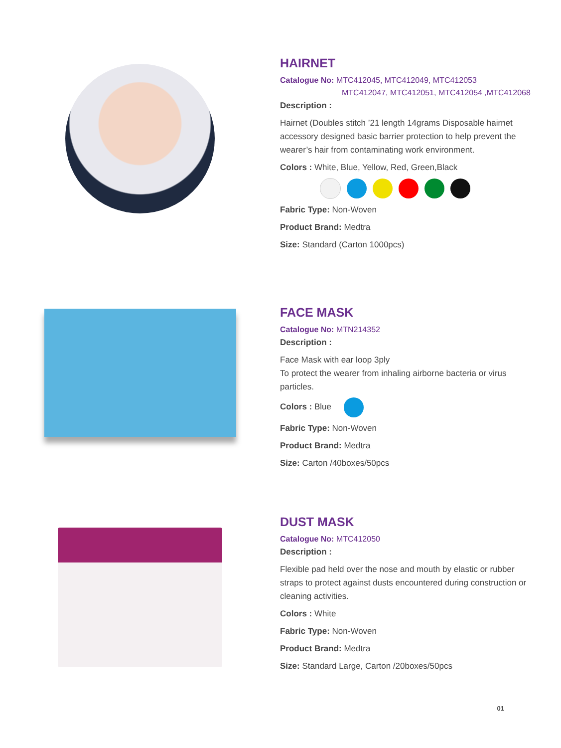HAIRNET
Catalogue No: MTC412045, MTC412049, MTC412053
MTC412047, MTC412051, MTC412054 ,MTC412068
Description :
Hairnet (Doubles stitch ’21 length 14grams Disposable hairnet accessory designed basic barrier protection to help prevent the wearer’s hair from contaminating work environment.
Colors : White, Blue, Yellow, Red, Green,Black
Fabric Type: Non-Woven
Product Brand: Medtra
Size: Standard (Carton 1000pcs)
FACE MASK
Catalogue No: MTN214352
Description :
Face Mask with ear loop 3ply
To protect the wearer from inhaling airborne bacteria or virus particles.
Colors : Blue
Fabric Type: Non-Woven
Product Brand: Medtra
Size: Carton /40boxes/50pcs
DUST MASK
Catalogue No: MTC412050
Description :
Flexible pad held over the nose and mouth by elastic or rubber straps to protect against dusts encountered during construction or cleaning activities.
Colors : White
Fabric Type: Non-Woven
Product Brand: Medtra
Size: Standard Large, Carton /20boxes/50pcs
01